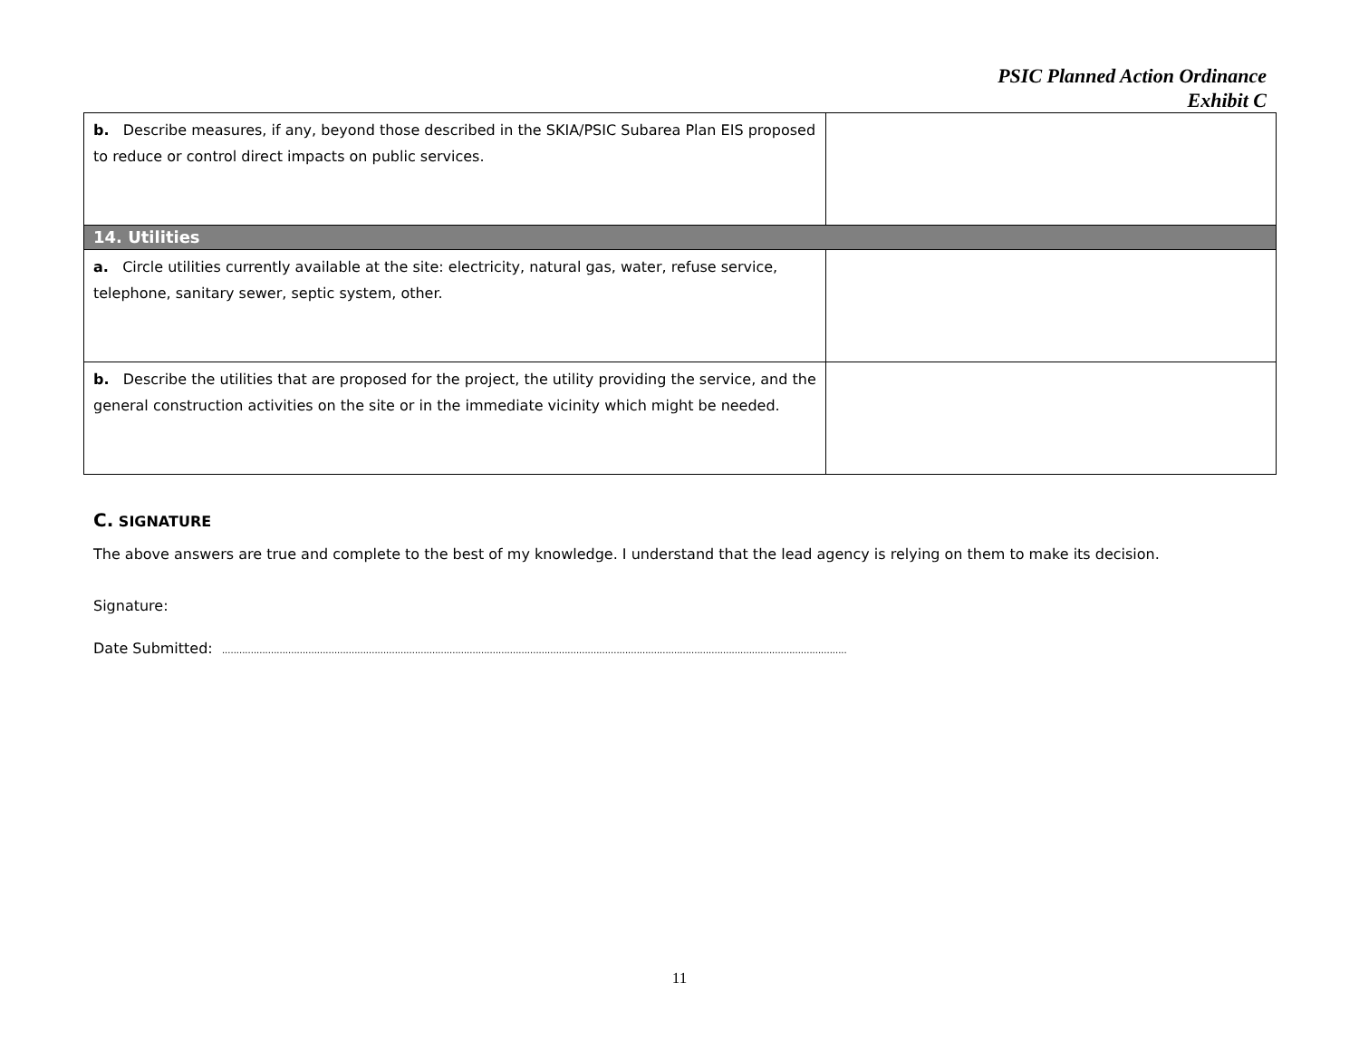PSIC Planned Action Ordinance
Exhibit C
| b. Describe measures, if any, beyond those described in the SKIA/PSIC Subarea Plan EIS proposed to reduce or control direct impacts on public services. | |
| 14. Utilities | |
| a. Circle utilities currently available at the site: electricity, natural gas, water, refuse service, telephone, sanitary sewer, septic system, other. | |
| b. Describe the utilities that are proposed for the project, the utility providing the service, and the general construction activities on the site or in the immediate vicinity which might be needed. | |
C. SIGNATURE
The above answers are true and complete to the best of my knowledge. I understand that the lead agency is relying on them to make its decision.
Signature:
Date Submitted: .........................................................................................................................................................................................................................
11